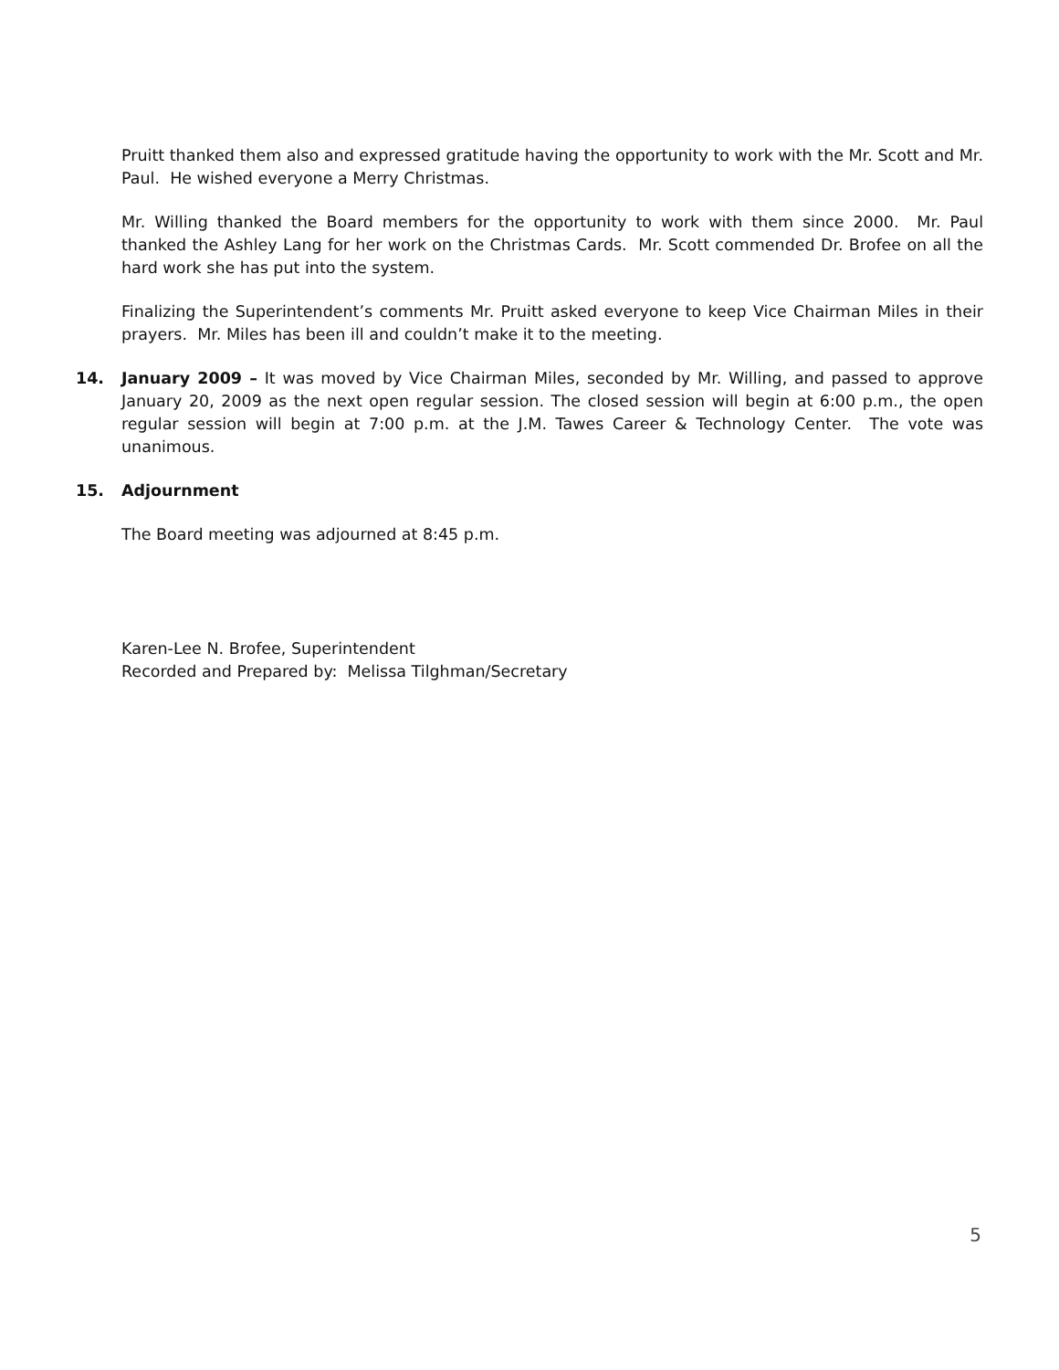Pruitt thanked them also and expressed gratitude having the opportunity to work with the Mr. Scott and Mr. Paul. He wished everyone a Merry Christmas.
Mr. Willing thanked the Board members for the opportunity to work with them since 2000. Mr. Paul thanked the Ashley Lang for her work on the Christmas Cards. Mr. Scott commended Dr. Brofee on all the hard work she has put into the system.
Finalizing the Superintendent’s comments Mr. Pruitt asked everyone to keep Vice Chairman Miles in their prayers. Mr. Miles has been ill and couldn’t make it to the meeting.
14. January 2009 – It was moved by Vice Chairman Miles, seconded by Mr. Willing, and passed to approve January 20, 2009 as the next open regular session. The closed session will begin at 6:00 p.m., the open regular session will begin at 7:00 p.m. at the J.M. Tawes Career & Technology Center. The vote was unanimous.
15. Adjournment
The Board meeting was adjourned at 8:45 p.m.
Karen-Lee N. Brofee, Superintendent
Recorded and Prepared by: Melissa Tilghman/Secretary
5